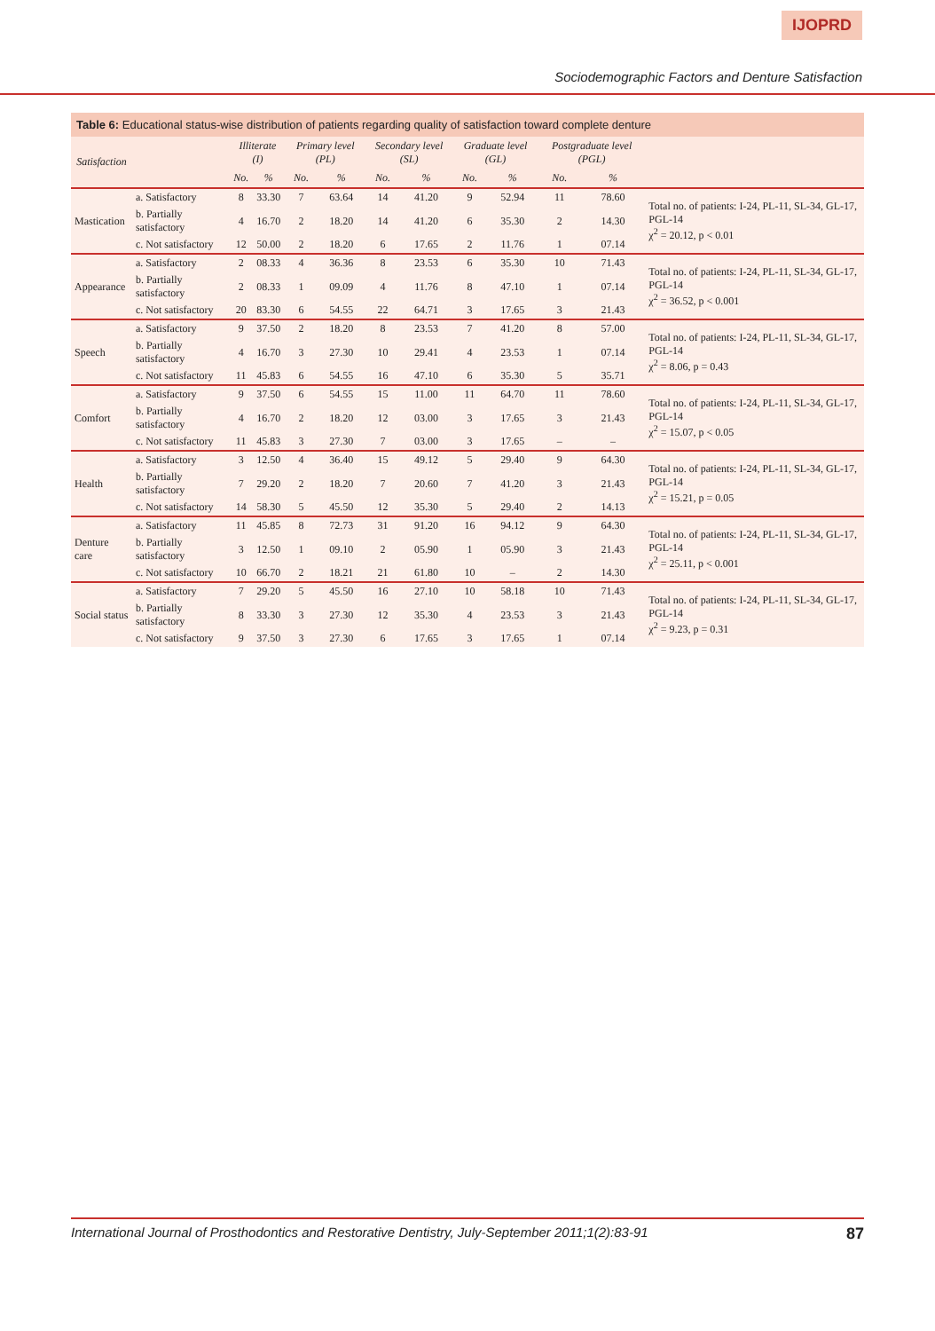IJOPRD
Sociodemographic Factors and Denture Satisfaction
Table 6: Educational status-wise distribution of patients regarding quality of satisfaction toward complete denture
| Satisfaction | | Illiterate (I) | | Primary level (PL) | | Secondary level (SL) | | Graduate level (GL) | | Postgraduate level (PGL) | | |
| --- | --- | --- | --- | --- | --- | --- | --- | --- | --- | --- | --- | --- |
| | | No. | % | No. | % | No. | % | No. | % | No. | % | |
| Mastication | a. Satisfactory | 8 | 33.30 | 7 | 63.64 | 14 | 41.20 | 9 | 52.94 | 11 | 78.60 | Total no. of patients: I-24, PL-11, SL-34, GL-17, PGL-14 χ<sup>2</sup> = 20.12, p < 0.01 |
| | b. Partially satisfactory | 4 | 16.70 | 2 | 18.20 | 14 | 41.20 | 6 | 35.30 | 2 | 14.30 | |
| | c. Not satisfactory | 12 | 50.00 | 2 | 18.20 | 6 | 17.65 | 2 | 11.76 | 1 | 07.14 | |
| Appearance | a. Satisfactory | 2 | 08.33 | 4 | 36.36 | 8 | 23.53 | 6 | 35.30 | 10 | 71.43 | Total no. of patients: I-24, PL-11, SL-34, GL-17, PGL-14 χ<sup>2</sup> = 36.52, p < 0.001 |
| | b. Partially satisfactory | 2 | 08.33 | 1 | 09.09 | 4 | 11.76 | 8 | 47.10 | 1 | 07.14 | |
| | c. Not satisfactory | 20 | 83.30 | 6 | 54.55 | 22 | 64.71 | 3 | 17.65 | 3 | 21.43 | |
| Speech | a. Satisfactory | 9 | 37.50 | 2 | 18.20 | 8 | 23.53 | 7 | 41.20 | 8 | 57.00 | Total no. of patients: I-24, PL-11, SL-34, GL-17, PGL-14 χ<sup>2</sup> = 8.06, p = 0.43 |
| | b. Partially satisfactory | 4 | 16.70 | 3 | 27.30 | 10 | 29.41 | 4 | 23.53 | 1 | 07.14 | |
| | c. Not satisfactory | 11 | 45.83 | 6 | 54.55 | 16 | 47.10 | 6 | 35.30 | 5 | 35.71 | |
| Comfort | a. Satisfactory | 9 | 37.50 | 6 | 54.55 | 15 | 11.00 | 11 | 64.70 | 11 | 78.60 | Total no. of patients: I-24, PL-11, SL-34, GL-17, PGL-14 χ<sup>2</sup> = 15.07, p < 0.05 |
| | b. Partially satisfactory | 4 | 16.70 | 2 | 18.20 | 12 | 03.00 | 3 | 17.65 | 3 | 21.43 | |
| | c. Not satisfactory | 11 | 45.83 | 3 | 27.30 | 7 | 03.00 | 3 | 17.65 | – | – | |
| Health | a. Satisfactory | 3 | 12.50 | 4 | 36.40 | 15 | 49.12 | 5 | 29.40 | 9 | 64.30 | Total no. of patients: I-24, PL-11, SL-34, GL-17, PGL-14 χ<sup>2</sup> = 15.21, p = 0.05 |
| | b. Partially satisfactory | 7 | 29.20 | 2 | 18.20 | 7 | 20.60 | 7 | 41.20 | 3 | 21.43 | |
| | c. Not satisfactory | 14 | 58.30 | 5 | 45.50 | 12 | 35.30 | 5 | 29.40 | 2 | 14.13 | |
| Denture care | a. Satisfactory | 11 | 45.85 | 8 | 72.73 | 31 | 91.20 | 16 | 94.12 | 9 | 64.30 | Total no. of patients: I-24, PL-11, SL-34, GL-17, PGL-14 χ<sup>2</sup> = 25.11, p < 0.001 |
| | b. Partially satisfactory | 3 | 12.50 | 1 | 09.10 | 2 | 05.90 | 1 | 05.90 | 3 | 21.43 | |
| | c. Not satisfactory | 10 | 66.70 | 2 | 18.21 | 21 | 61.80 | 10 | – | 2 | 14.30 | |
| Social status | a. Satisfactory | 7 | 29.20 | 5 | 45.50 | 16 | 27.10 | 10 | 58.18 | 10 | 71.43 | Total no. of patients: I-24, PL-11, SL-34, GL-17, PGL-14 χ<sup>2</sup> = 9.23, p = 0.31 |
| | b. Partially satisfactory | 8 | 33.30 | 3 | 27.30 | 12 | 35.30 | 4 | 23.53 | 3 | 21.43 | |
| | c. Not satisfactory | 9 | 37.50 | 3 | 27.30 | 6 | 17.65 | 3 | 17.65 | 1 | 07.14 | |
International Journal of Prosthodontics and Restorative Dentistry, July-September 2011;1(2):83-91 87